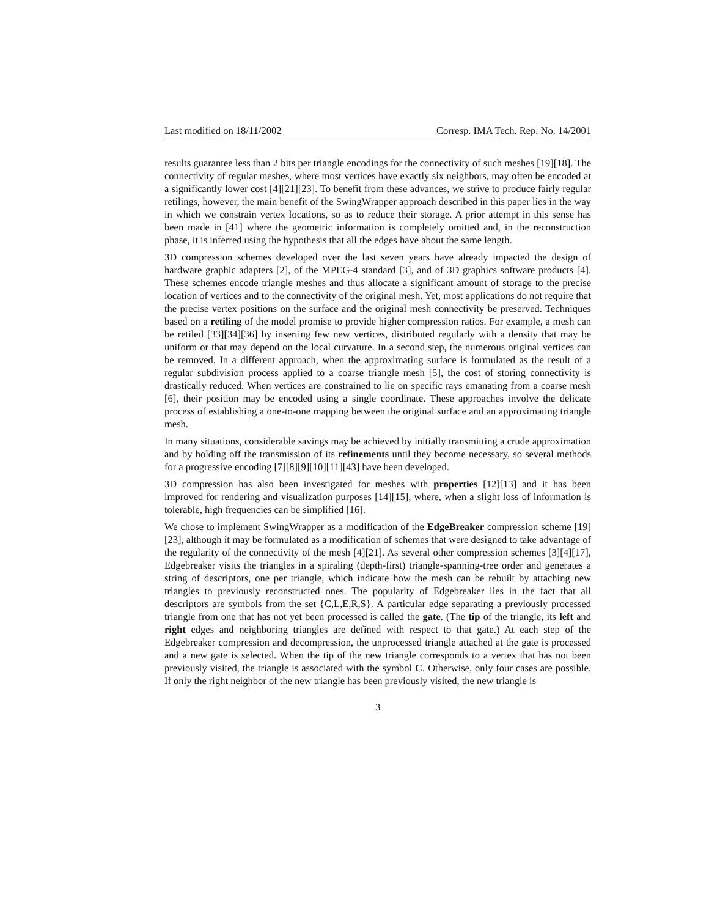Last modified on 18/11/2002 Corresp. IMA Tech. Rep. No. 14/2001
results guarantee less than 2 bits per triangle encodings for the connectivity of such meshes [19][18]. The connectivity of regular meshes, where most vertices have exactly six neighbors, may often be encoded at a significantly lower cost [4][21][23]. To benefit from these advances, we strive to produce fairly regular retilings, however, the main benefit of the SwingWrapper approach described in this paper lies in the way in which we constrain vertex locations, so as to reduce their storage. A prior attempt in this sense has been made in [41] where the geometric information is completely omitted and, in the reconstruction phase, it is inferred using the hypothesis that all the edges have about the same length.
3D compression schemes developed over the last seven years have already impacted the design of hardware graphic adapters [2], of the MPEG-4 standard [3], and of 3D graphics software products [4]. These schemes encode triangle meshes and thus allocate a significant amount of storage to the precise location of vertices and to the connectivity of the original mesh. Yet, most applications do not require that the precise vertex positions on the surface and the original mesh connectivity be preserved. Techniques based on a retiling of the model promise to provide higher compression ratios. For example, a mesh can be retiled [33][34][36] by inserting few new vertices, distributed regularly with a density that may be uniform or that may depend on the local curvature. In a second step, the numerous original vertices can be removed. In a different approach, when the approximating surface is formulated as the result of a regular subdivision process applied to a coarse triangle mesh [5], the cost of storing connectivity is drastically reduced. When vertices are constrained to lie on specific rays emanating from a coarse mesh [6], their position may be encoded using a single coordinate. These approaches involve the delicate process of establishing a one-to-one mapping between the original surface and an approximating triangle mesh.
In many situations, considerable savings may be achieved by initially transmitting a crude approximation and by holding off the transmission of its refinements until they become necessary, so several methods for a progressive encoding [7][8][9][10][11][43] have been developed.
3D compression has also been investigated for meshes with properties [12][13] and it has been improved for rendering and visualization purposes [14][15], where, when a slight loss of information is tolerable, high frequencies can be simplified [16].
We chose to implement SwingWrapper as a modification of the EdgeBreaker compression scheme [19][23], although it may be formulated as a modification of schemes that were designed to take advantage of the regularity of the connectivity of the mesh [4][21]. As several other compression schemes [3][4][17], Edgebreaker visits the triangles in a spiraling (depth-first) triangle-spanning-tree order and generates a string of descriptors, one per triangle, which indicate how the mesh can be rebuilt by attaching new triangles to previously reconstructed ones. The popularity of Edgebreaker lies in the fact that all descriptors are symbols from the set {C,L,E,R,S}. A particular edge separating a previously processed triangle from one that has not yet been processed is called the gate. (The tip of the triangle, its left and right edges and neighboring triangles are defined with respect to that gate.) At each step of the Edgebreaker compression and decompression, the unprocessed triangle attached at the gate is processed and a new gate is selected. When the tip of the new triangle corresponds to a vertex that has not been previously visited, the triangle is associated with the symbol C. Otherwise, only four cases are possible. If only the right neighbor of the new triangle has been previously visited, the new triangle is
3